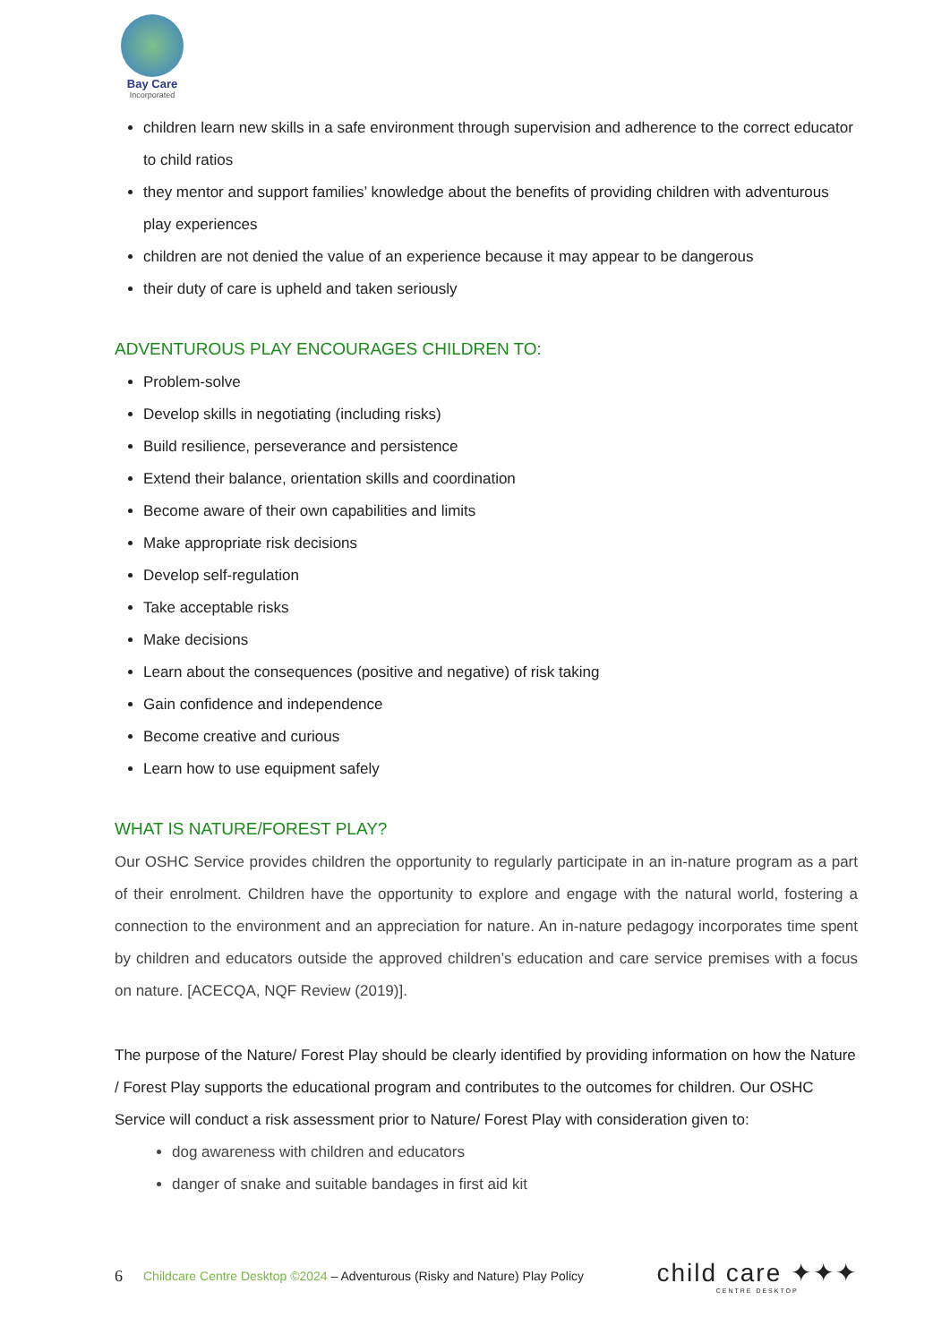Bay Care
Incorporated
children learn new skills in a safe environment through supervision and adherence to the correct educator to child ratios
they mentor and support families’ knowledge about the benefits of providing children with adventurous play experiences
children are not denied the value of an experience because it may appear to be dangerous
their duty of care is upheld and taken seriously
ADVENTUROUS PLAY ENCOURAGES CHILDREN TO:
Problem-solve
Develop skills in negotiating (including risks)
Build resilience, perseverance and persistence
Extend their balance, orientation skills and coordination
Become aware of their own capabilities and limits
Make appropriate risk decisions
Develop self-regulation
Take acceptable risks
Make decisions
Learn about the consequences (positive and negative) of risk taking
Gain confidence and independence
Become creative and curious
Learn how to use equipment safely
WHAT IS NATURE/FOREST PLAY?
Our OSHC Service provides children the opportunity to regularly participate in an in-nature program as a part of their enrolment. Children have the opportunity to explore and engage with the natural world, fostering a connection to the environment and an appreciation for nature. An in-nature pedagogy incorporates time spent by children and educators outside the approved children’s education and care service premises with a focus on nature. [ACECQA, NQF Review (2019)].
The purpose of the Nature/ Forest Play should be clearly identified by providing information on how the Nature / Forest Play supports the educational program and contributes to the outcomes for children. Our OSHC Service will conduct a risk assessment prior to Nature/ Forest Play with consideration given to:
dog awareness with children and educators
danger of snake and suitable bandages in first aid kit
6 Childcare Centre Desktop ©2024 – Adventurous (Risky and Nature) Play Policy
child care ✦✦✦
CENTRE DESKTOP